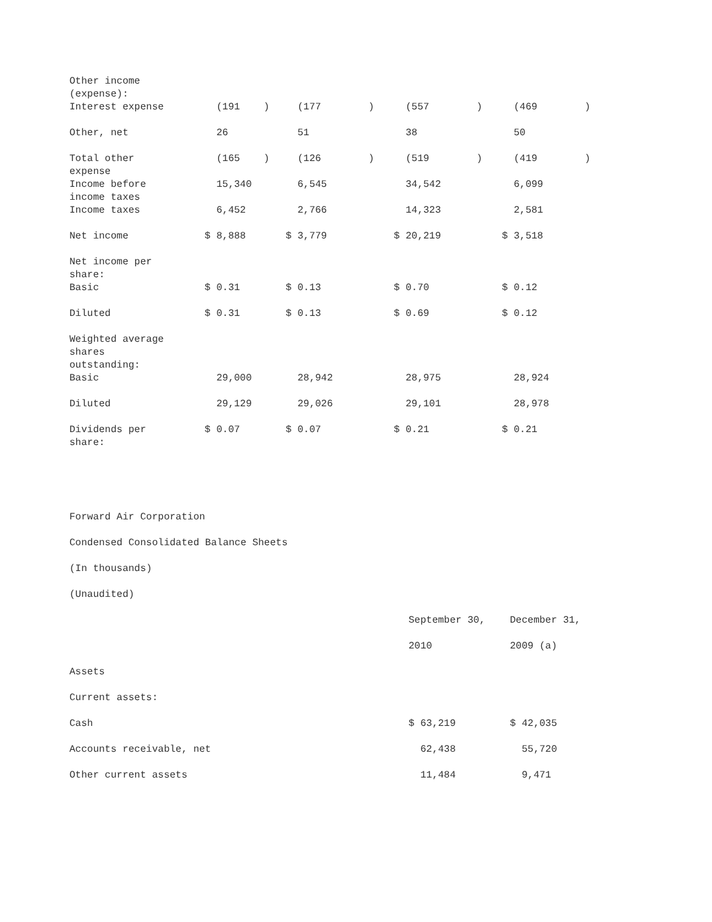| Other income (expense): | | | | |
| Interest expense | (191 ) | (177 ) | (557 ) | (469 ) |
| Other, net | 26 | 51 | 38 | 50 |
| Total other expense | (165 ) | (126 ) | (519 ) | (419 ) |
| Income before income taxes | 15,340 | 6,545 | 34,542 | 6,099 |
| Income taxes | 6,452 | 2,766 | 14,323 | 2,581 |
| Net income | $ 8,888 | $ 3,779 | $ 20,219 | $ 3,518 |
| Net income per share: | | | | |
| Basic | $ 0.31 | $ 0.13 | $ 0.70 | $ 0.12 |
| Diluted | $ 0.31 | $ 0.13 | $ 0.69 | $ 0.12 |
| Weighted average shares outstanding: | | | | |
| Basic | 29,000 | 28,942 | 28,975 | 28,924 |
| Diluted | 29,129 | 29,026 | 29,101 | 28,978 |
| Dividends per share: | $ 0.07 | $ 0.07 | $ 0.21 | $ 0.21 |
Forward Air Corporation
Condensed Consolidated Balance Sheets
(In thousands)
(Unaudited)
| | September 30, | December 31, |
| | 2010 | 2009 (a) |
| Assets | | |
| Current assets: | | |
| Cash | $ 63,219 | $ 42,035 |
| Accounts receivable, net | 62,438 | 55,720 |
| Other current assets | 11,484 | 9,471 |